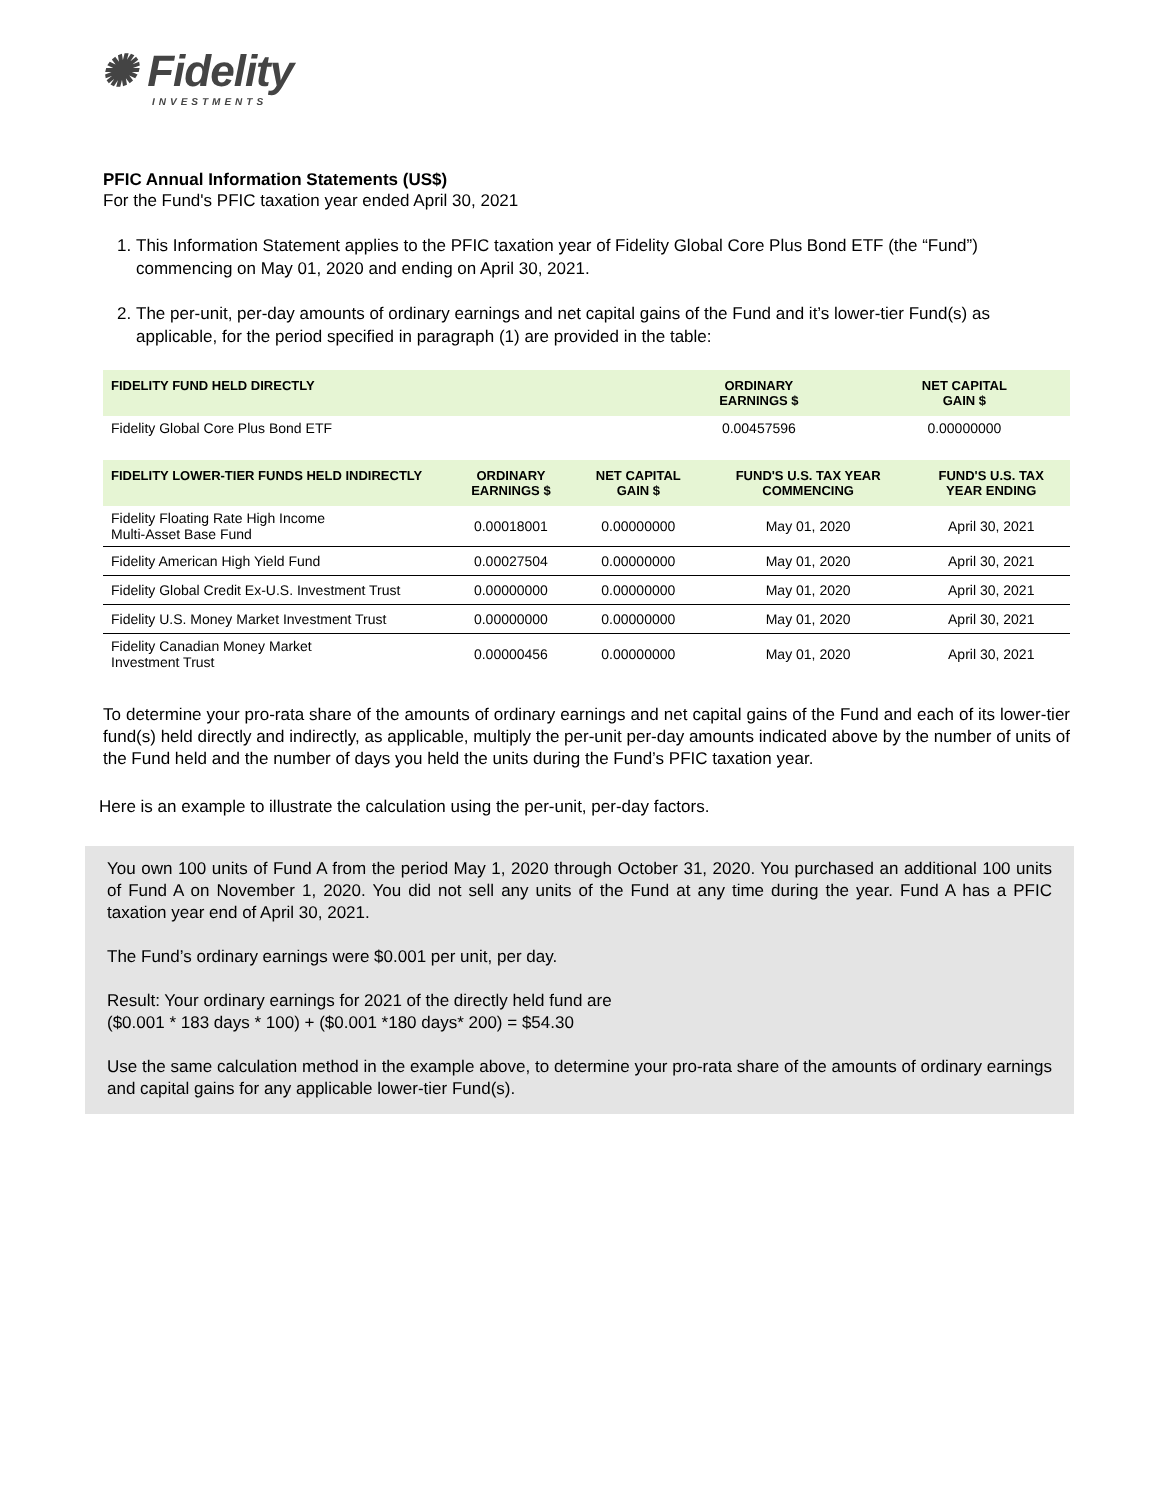✺ Fidelity
INVESTMENTS
PFIC Annual Information Statements (US$)
For the Fund's PFIC taxation year ended April 30, 2021
1. This Information Statement applies to the PFIC taxation year of Fidelity Global Core Plus Bond ETF (the “Fund”) commencing on May 01, 2020 and ending on April 30, 2021.
2. The per-unit, per-day amounts of ordinary earnings and net capital gains of the Fund and it’s lower-tier Fund(s) as applicable, for the period specified in paragraph (1) are provided in the table:
| FIDELITY FUND HELD DIRECTLY | ORDINARY EARNINGS $ | NET CAPITAL GAIN $ |
| --- | --- | --- |
| Fidelity Global Core Plus Bond ETF | 0.00457596 | 0.00000000 |
| FIDELITY LOWER-TIER FUNDS HELD INDIRECTLY | ORDINARY EARNINGS $ | NET CAPITAL GAIN $ | FUND'S U.S. TAX YEAR COMMENCING | FUND'S U.S. TAX YEAR ENDING |
| --- | --- | --- | --- | --- |
| Fidelity Floating Rate High Income Multi-Asset Base Fund | 0.00018001 | 0.00000000 | May 01, 2020 | April 30, 2021 |
| Fidelity American High Yield Fund | 0.00027504 | 0.00000000 | May 01, 2020 | April 30, 2021 |
| Fidelity Global Credit Ex-U.S. Investment Trust | 0.00000000 | 0.00000000 | May 01, 2020 | April 30, 2021 |
| Fidelity U.S. Money Market Investment Trust | 0.00000000 | 0.00000000 | May 01, 2020 | April 30, 2021 |
| Fidelity Canadian Money Market Investment Trust | 0.00000456 | 0.00000000 | May 01, 2020 | April 30, 2021 |
To determine your pro-rata share of the amounts of ordinary earnings and net capital gains of the Fund and each of its lower-tier fund(s) held directly and indirectly, as applicable, multiply the per-unit per-day amounts indicated above by the number of units of the Fund held and the number of days you held the units during the Fund’s PFIC taxation year.
Here is an example to illustrate the calculation using the per-unit, per-day factors.
You own 100 units of Fund A from the period May 1, 2020 through October 31, 2020. You purchased an additional 100 units of Fund A on November 1, 2020. You did not sell any units of the Fund at any time during the year. Fund A has a PFIC taxation year end of April 30, 2021.
The Fund’s ordinary earnings were $0.001 per unit, per day.
Result: Your ordinary earnings for 2021 of the directly held fund are
($0.001 * 183 days * 100) + ($0.001 *180 days* 200) = $54.30
Use the same calculation method in the example above, to determine your pro-rata share of the amounts of ordinary earnings and capital gains for any applicable lower-tier Fund(s).